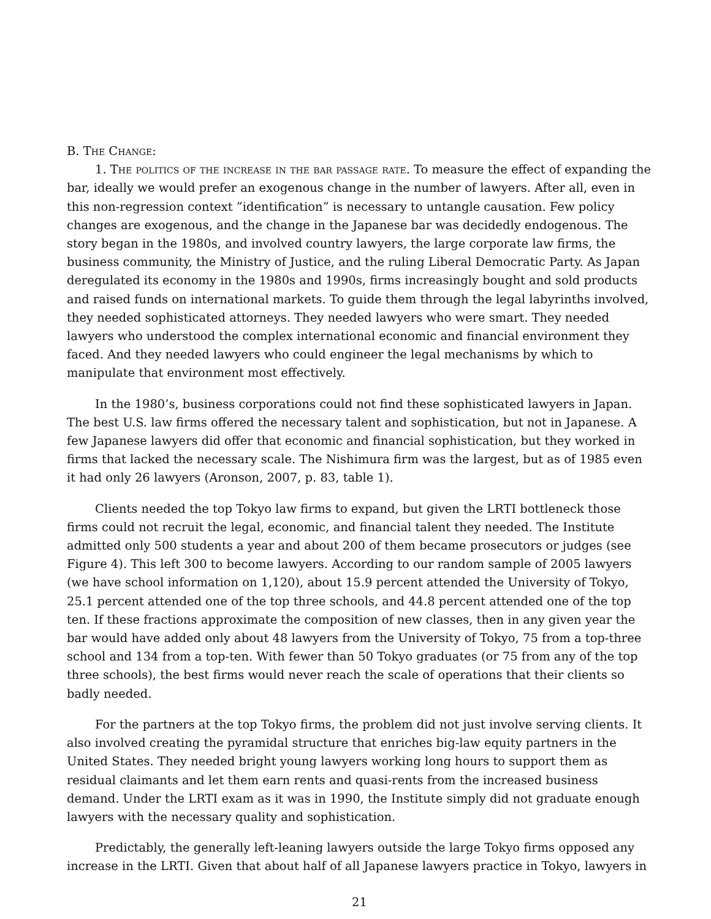B. The Change:
1. The politics of the increase in the bar passage rate. To measure the effect of expanding the bar, ideally we would prefer an exogenous change in the number of lawyers. After all, even in this non-regression context ”identification” is necessary to untangle causation. Few policy changes are exogenous, and the change in the Japanese bar was decidedly endogenous. The story began in the 1980s, and involved country lawyers, the large corporate law firms, the business community, the Ministry of Justice, and the ruling Liberal Democratic Party. As Japan deregulated its economy in the 1980s and 1990s, firms increasingly bought and sold products and raised funds on international markets. To guide them through the legal labyrinths involved, they needed sophisticated attorneys. They needed lawyers who were smart. They needed lawyers who understood the complex international economic and financial environment they faced. And they needed lawyers who could engineer the legal mechanisms by which to manipulate that environment most effectively.
In the 1980’s, business corporations could not find these sophisticated lawyers in Japan. The best U.S. law firms offered the necessary talent and sophistication, but not in Japanese. A few Japanese lawyers did offer that economic and financial sophistication, but they worked in firms that lacked the necessary scale. The Nishimura firm was the largest, but as of 1985 even it had only 26 lawyers (Aronson, 2007, p. 83, table 1).
Clients needed the top Tokyo law firms to expand, but given the LRTI bottleneck those firms could not recruit the legal, economic, and financial talent they needed. The Institute admitted only 500 students a year and about 200 of them became prosecutors or judges (see Figure 4). This left 300 to become lawyers. According to our random sample of 2005 lawyers (we have school information on 1,120), about 15.9 percent attended the University of Tokyo, 25.1 percent attended one of the top three schools, and 44.8 percent attended one of the top ten. If these fractions approximate the composition of new classes, then in any given year the bar would have added only about 48 lawyers from the University of Tokyo, 75 from a top-three school and 134 from a top-ten. With fewer than 50 Tokyo graduates (or 75 from any of the top three schools), the best firms would never reach the scale of operations that their clients so badly needed.
For the partners at the top Tokyo firms, the problem did not just involve serving clients. It also involved creating the pyramidal structure that enriches big-law equity partners in the United States. They needed bright young lawyers working long hours to support them as residual claimants and let them earn rents and quasi-rents from the increased business demand. Under the LRTI exam as it was in 1990, the Institute simply did not graduate enough lawyers with the necessary quality and sophistication.
Predictably, the generally left-leaning lawyers outside the large Tokyo firms opposed any increase in the LRTI. Given that about half of all Japanese lawyers practice in Tokyo, lawyers in
21